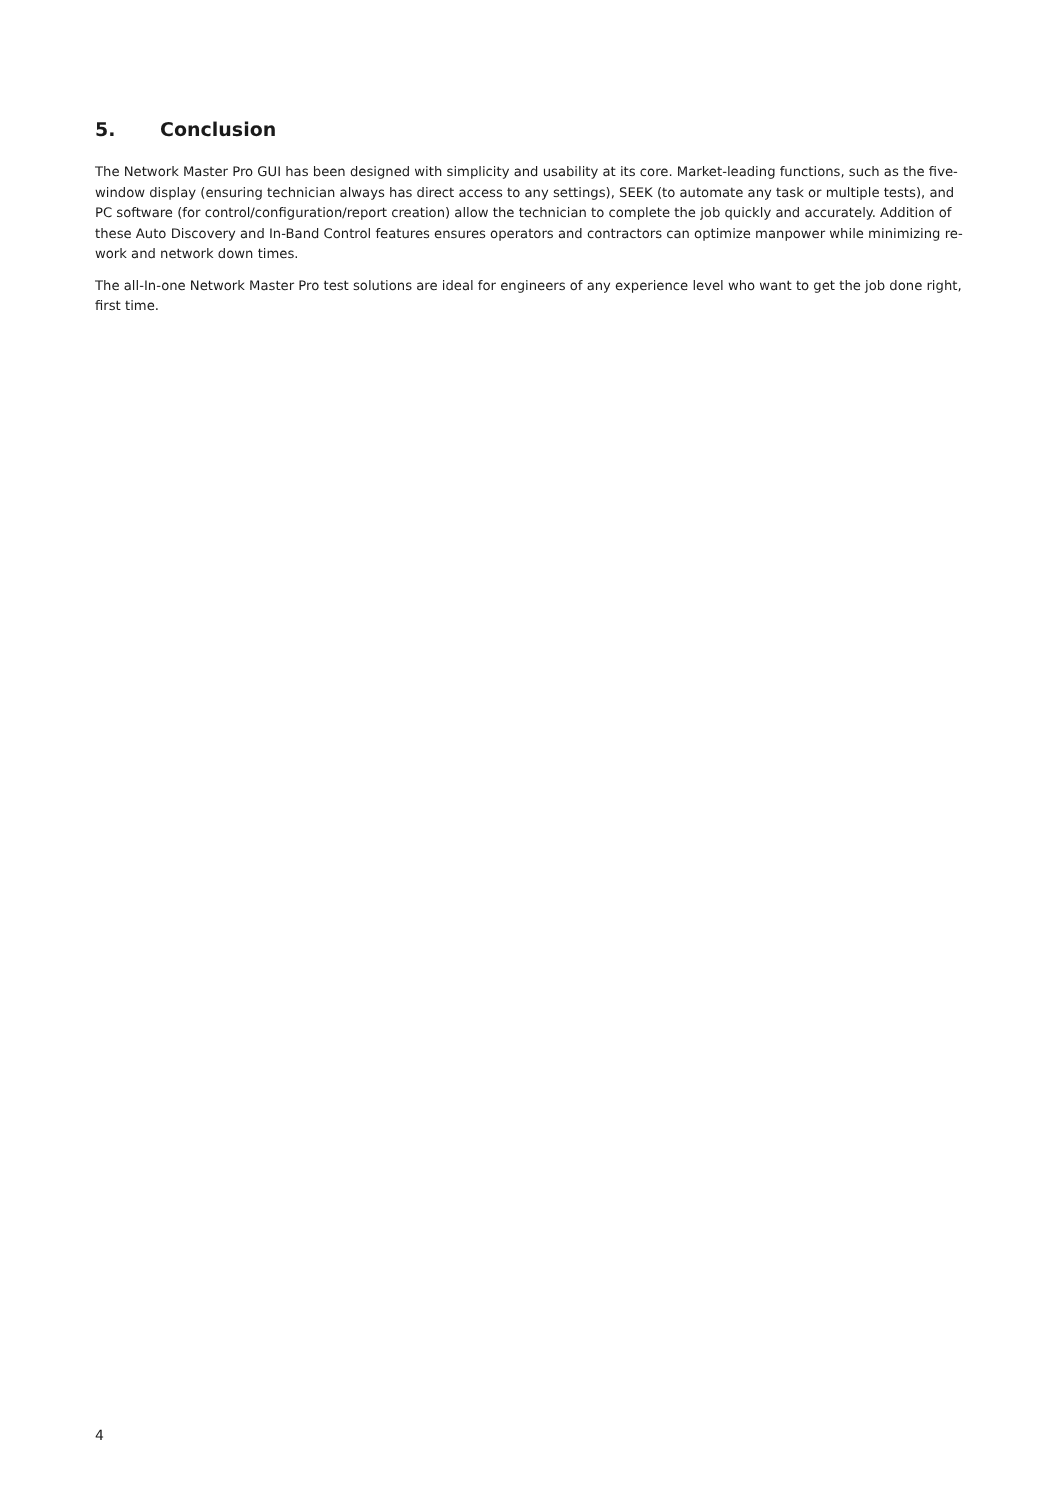5. Conclusion
The Network Master Pro GUI has been designed with simplicity and usability at its core. Market-leading functions, such as the five-window display (ensuring technician always has direct access to any settings), SEEK (to automate any task or multiple tests), and PC software (for control/configuration/report creation) allow the technician to complete the job quickly and accurately. Addition of these Auto Discovery and In-Band Control features ensures operators and contractors can optimize manpower while minimizing re-work and network down times.
The all-In-one Network Master Pro test solutions are ideal for engineers of any experience level who want to get the job done right, first time.
4